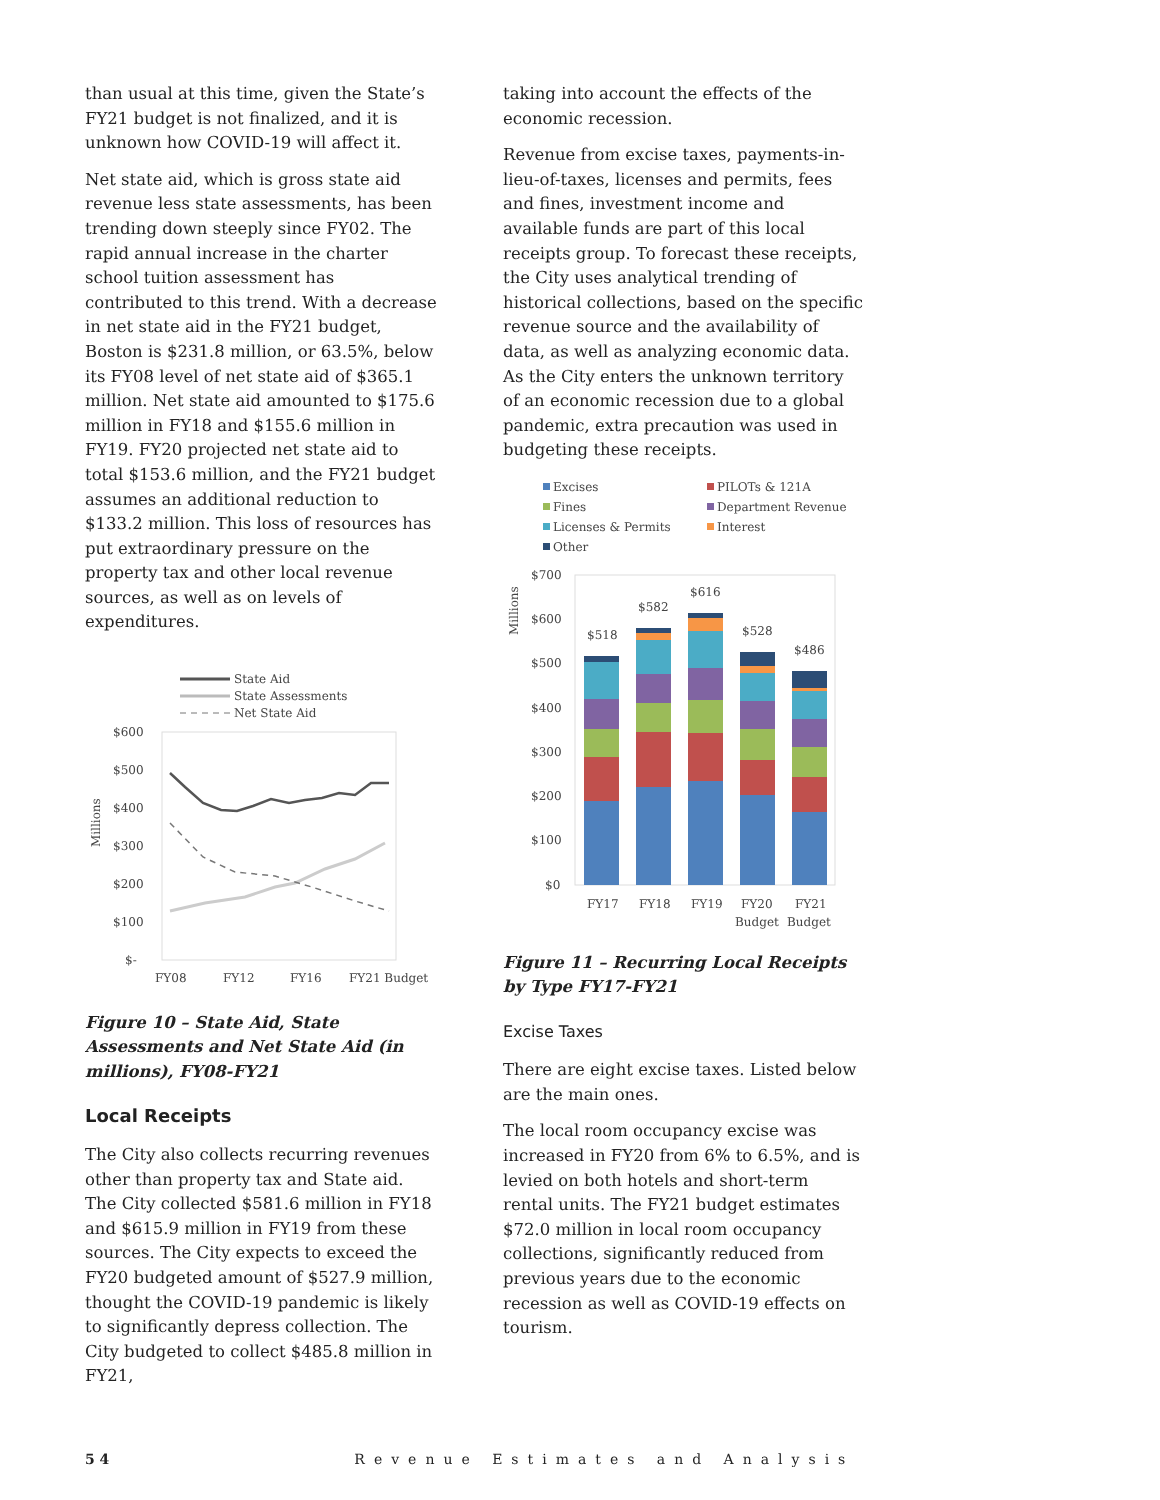than usual at this time, given the State’s FY21 budget is not finalized, and it is unknown how COVID-19 will affect it.
Net state aid, which is gross state aid revenue less state assessments, has been trending down steeply since FY02. The rapid annual increase in the charter school tuition assessment has contributed to this trend. With a decrease in net state aid in the FY21 budget, Boston is $231.8 million, or 63.5%, below its FY08 level of net state aid of $365.1 million. Net state aid amounted to $175.6 million in FY18 and $155.6 million in FY19. FY20 projected net state aid to total $153.6 million, and the FY21 budget assumes an additional reduction to $133.2 million. This loss of resources has put extraordinary pressure on the property tax and other local revenue sources, as well as on levels of expenditures.
State Aid
State Assessments
Net State Aid
$600
$500
$400
$300
$200
$100
$-
Millions
FY08
FY12
FY16
FY21 Budget
Figure 10 – State Aid, State Assessments and Net State Aid (in millions), FY08-FY21
Local Receipts
The City also collects recurring revenues other than property tax and State aid. The City collected $581.6 million in FY18 and $615.9 million in FY19 from these sources. The City expects to exceed the FY20 budgeted amount of $527.9 million, thought the COVID-19 pandemic is likely to significantly depress collection. The City budgeted to collect $485.8 million in FY21,
taking into account the effects of the economic recession.
Revenue from excise taxes, payments-in-lieu-of-taxes, licenses and permits, fees and fines, investment income and available funds are part of this local receipts group. To forecast these receipts, the City uses analytical trending of historical collections, based on the specific revenue source and the availability of data, as well as analyzing economic data. As the City enters the unknown territory of an economic recession due to a global pandemic, extra precaution was used in budgeting these receipts.
Excises
PILOTs & 121A
Fines
Department Revenue
Licenses & Permits
Interest
Other
Millions
$700
$600
$500
$400
$300
$200
$100
$0
$518
$582
$616
$528
$486
FY17
FY18
FY19
FY20
FY21
Budget
Budget
Figure 11 – Recurring Local Receipts by Type FY17-FY21
Excise Taxes
There are eight excise taxes. Listed below are the main ones.
The local room occupancy excise was increased in FY20 from 6% to 6.5%, and is levied on both hotels and short-term rental units. The FY21 budget estimates $72.0 million in local room occupancy collections, significantly reduced from previous years due to the economic recession as well as COVID-19 effects on tourism.
5 4 Revenue Estimates and Analysis